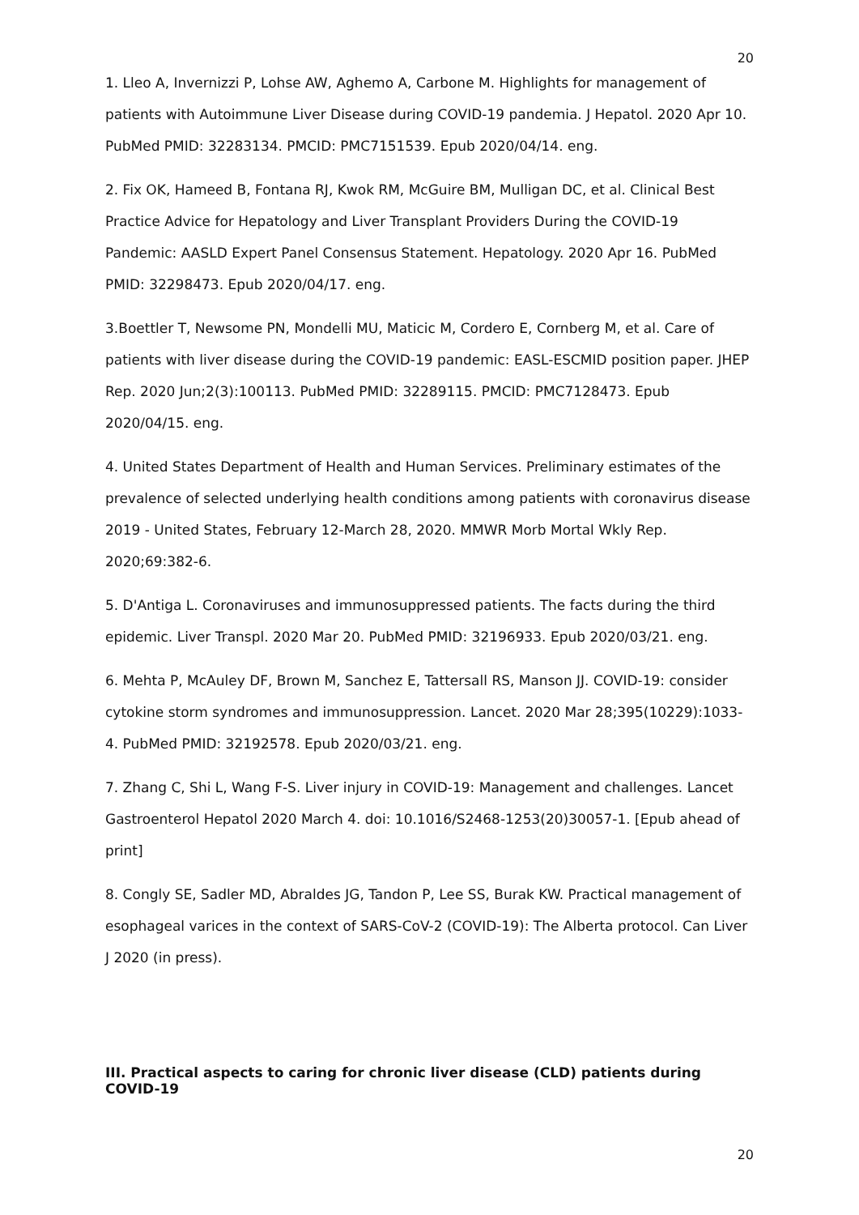20
1. Lleo A, Invernizzi P, Lohse AW, Aghemo A, Carbone M. Highlights for management of patients with Autoimmune Liver Disease during COVID-19 pandemia. J Hepatol. 2020 Apr 10. PubMed PMID: 32283134. PMCID: PMC7151539. Epub 2020/04/14. eng.
2. Fix OK, Hameed B, Fontana RJ, Kwok RM, McGuire BM, Mulligan DC, et al. Clinical Best Practice Advice for Hepatology and Liver Transplant Providers During the COVID-19 Pandemic: AASLD Expert Panel Consensus Statement. Hepatology. 2020 Apr 16. PubMed PMID: 32298473. Epub 2020/04/17. eng.
3.Boettler T, Newsome PN, Mondelli MU, Maticic M, Cordero E, Cornberg M, et al. Care of patients with liver disease during the COVID-19 pandemic: EASL-ESCMID position paper. JHEP Rep. 2020 Jun;2(3):100113. PubMed PMID: 32289115. PMCID: PMC7128473. Epub 2020/04/15. eng.
4. United States Department of Health and Human Services. Preliminary estimates of the prevalence of selected underlying health conditions among patients with coronavirus disease 2019 - United States, February 12-March 28, 2020. MMWR Morb Mortal Wkly Rep. 2020;69:382-6.
5. D'Antiga L. Coronaviruses and immunosuppressed patients. The facts during the third epidemic. Liver Transpl. 2020 Mar 20. PubMed PMID: 32196933. Epub 2020/03/21. eng.
6. Mehta P, McAuley DF, Brown M, Sanchez E, Tattersall RS, Manson JJ. COVID-19: consider cytokine storm syndromes and immunosuppression. Lancet. 2020 Mar 28;395(10229):1033-4. PubMed PMID: 32192578. Epub 2020/03/21. eng.
7. Zhang C, Shi L, Wang F-S. Liver injury in COVID-19: Management and challenges. Lancet Gastroenterol Hepatol 2020 March 4. doi: 10.1016/S2468-1253(20)30057-1. [Epub ahead of print]
8. Congly SE, Sadler MD, Abraldes JG, Tandon P, Lee SS, Burak KW. Practical management of esophageal varices in the context of SARS-CoV-2 (COVID-19): The Alberta protocol. Can Liver J 2020 (in press).
III. Practical aspects to caring for chronic liver disease (CLD) patients during COVID-19
20